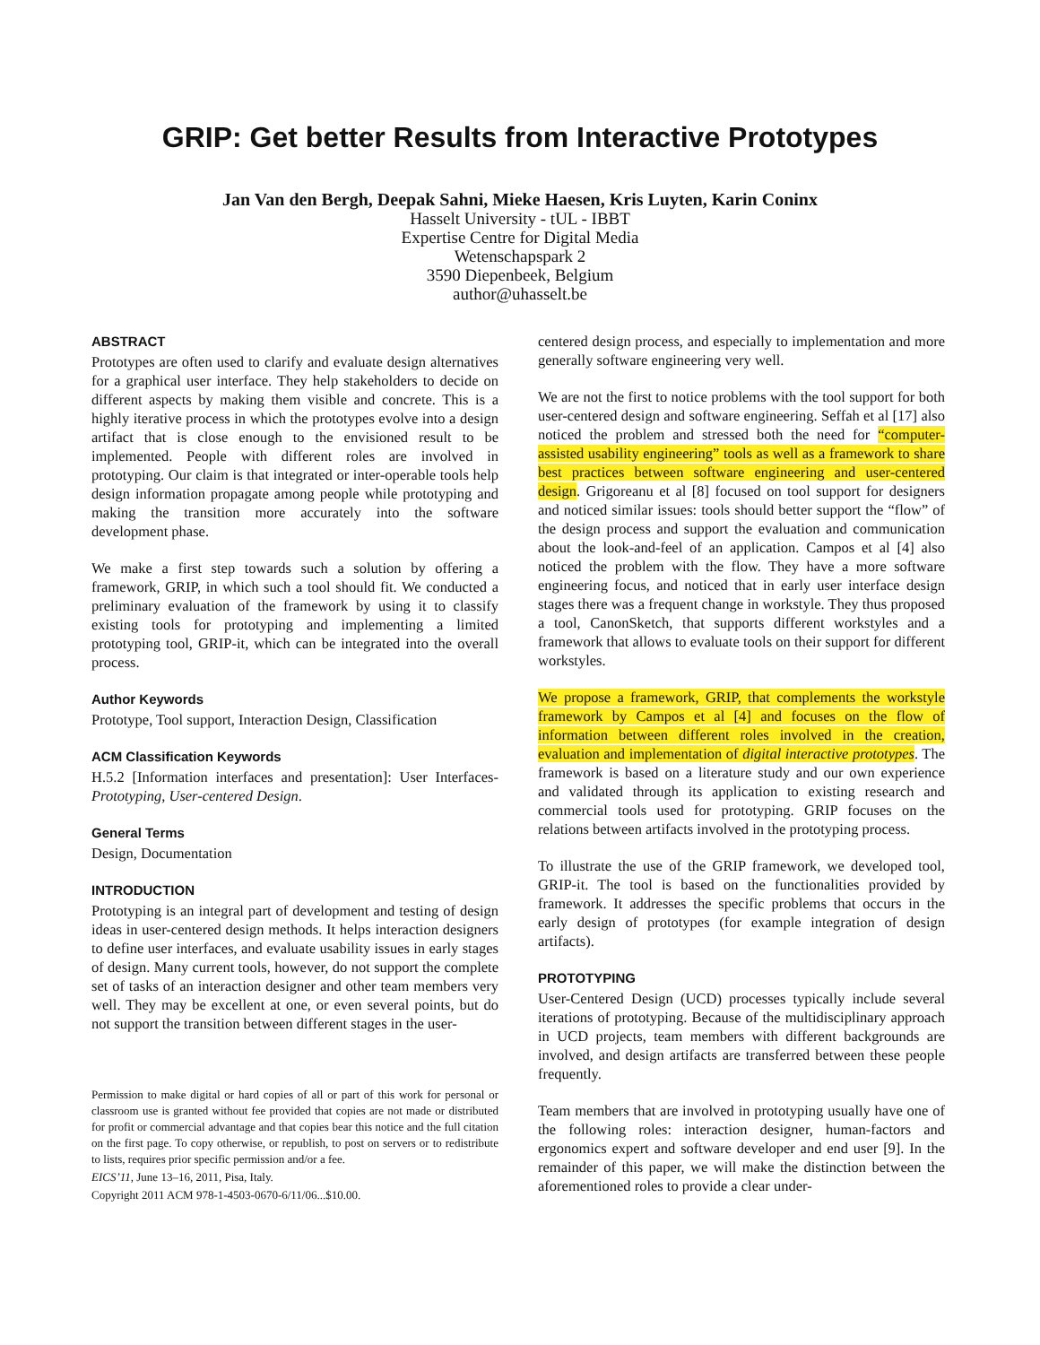GRIP: Get better Results from Interactive Prototypes
Jan Van den Bergh, Deepak Sahni, Mieke Haesen, Kris Luyten, Karin Coninx
Hasselt University - tUL - IBBT
Expertise Centre for Digital Media
Wetenschapspark 2
3590 Diepenbeek, Belgium
author@uhasselt.be
ABSTRACT
Prototypes are often used to clarify and evaluate design alternatives for a graphical user interface. They help stakeholders to decide on different aspects by making them visible and concrete. This is a highly iterative process in which the prototypes evolve into a design artifact that is close enough to the envisioned result to be implemented. People with different roles are involved in prototyping. Our claim is that integrated or inter-operable tools help design information propagate among people while prototyping and making the transition more accurately into the software development phase.
We make a first step towards such a solution by offering a framework, GRIP, in which such a tool should fit. We conducted a preliminary evaluation of the framework by using it to classify existing tools for prototyping and implementing a limited prototyping tool, GRIP-it, which can be integrated into the overall process.
Author Keywords
Prototype, Tool support, Interaction Design, Classification
ACM Classification Keywords
H.5.2 [Information interfaces and presentation]: User Interfaces- Prototyping, User-centered Design.
General Terms
Design, Documentation
INTRODUCTION
Prototyping is an integral part of development and testing of design ideas in user-centered design methods. It helps interaction designers to define user interfaces, and evaluate usability issues in early stages of design. Many current tools, however, do not support the complete set of tasks of an interaction designer and other team members very well. They may be excellent at one, or even several points, but do not support the transition between different stages in the user-
Permission to make digital or hard copies of all or part of this work for personal or classroom use is granted without fee provided that copies are not made or distributed for profit or commercial advantage and that copies bear this notice and the full citation on the first page. To copy otherwise, or republish, to post on servers or to redistribute to lists, requires prior specific permission and/or a fee.
EICS’11, June 13–16, 2011, Pisa, Italy.
Copyright 2011 ACM 978-1-4503-0670-6/11/06...$10.00.
centered design process, and especially to implementation and more generally software engineering very well.
We are not the first to notice problems with the tool support for both user-centered design and software engineering. Seffah et al [17] also noticed the problem and stressed both the need for “computer-assisted usability engineering” tools as well as a framework to share best practices between software engineering and user-centered design. Grigoreanu et al [8] focused on tool support for designers and noticed similar issues: tools should better support the “flow” of the design process and support the evaluation and communication about the look-and-feel of an application. Campos et al [4] also noticed the problem with the flow. They have a more software engineering focus, and noticed that in early user interface design stages there was a frequent change in workstyle. They thus proposed a tool, CanonSketch, that supports different workstyles and a framework that allows to evaluate tools on their support for different workstyles.
We propose a framework, GRIP, that complements the workstyle framework by Campos et al [4] and focuses on the flow of information between different roles involved in the creation, evaluation and implementation of digital interactive prototypes. The framework is based on a literature study and our own experience and validated through its application to existing research and commercial tools used for prototyping. GRIP focuses on the relations between artifacts involved in the prototyping process.
To illustrate the use of the GRIP framework, we developed tool, GRIP-it. The tool is based on the functionalities provided by framework. It addresses the specific problems that occurs in the early design of prototypes (for example integration of design artifacts).
PROTOTYPING
User-Centered Design (UCD) processes typically include several iterations of prototyping. Because of the multidisciplinary approach in UCD projects, team members with different backgrounds are involved, and design artifacts are transferred between these people frequently.
Team members that are involved in prototyping usually have one of the following roles: interaction designer, human-factors and ergonomics expert and software developer and end user [9]. In the remainder of this paper, we will make the distinction between the aforementioned roles to provide a clear under-